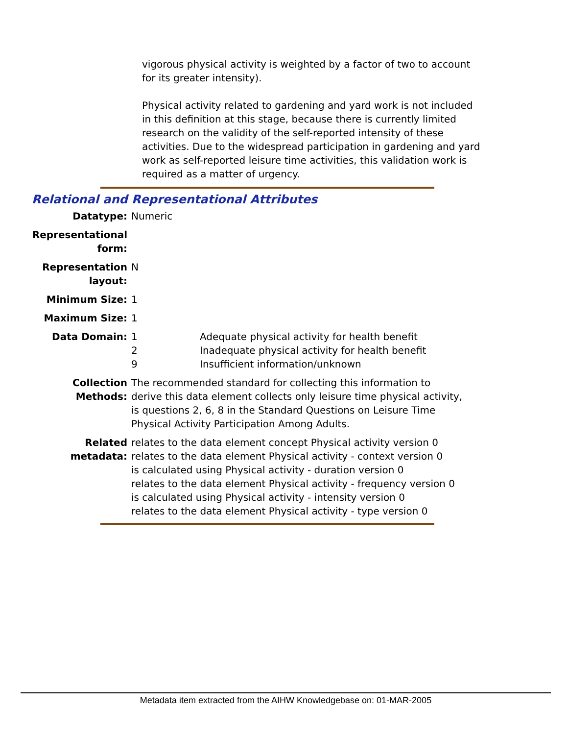vigorous physical activity is weighted by a factor of two to account for its greater intensity).
Physical activity related to gardening and yard work is not included in this definition at this stage, because there is currently limited research on the validity of the self-reported intensity of these activities. Due to the widespread participation in gardening and yard work as self-reported leisure time activities, this validation work is required as a matter of urgency.
Relational and Representational Attributes
| Datatype: | Numeric | |
| Representational form: | | |
| Representation layout: | N | |
| Minimum Size: | 1 | |
| Maximum Size: | 1 | |
| Data Domain: | 1 2 9 | Adequate physical activity for health benefit Inadequate physical activity for health benefit Insufficient information/unknown |
| Collection Methods: | The recommended standard for collecting this information to derive this data element collects only leisure time physical activity, is questions 2, 6, 8 in the Standard Questions on Leisure Time Physical Activity Participation Among Adults. | |
| Related metadata: | relates to the data element concept Physical activity version 0 relates to the data element Physical activity - context version 0 is calculated using Physical activity - duration version 0 relates to the data element Physical activity - frequency version 0 is calculated using Physical activity - intensity version 0 relates to the data element Physical activity - type version 0 | |
Metadata item extracted from the AIHW Knowledgebase on: 01-MAR-2005